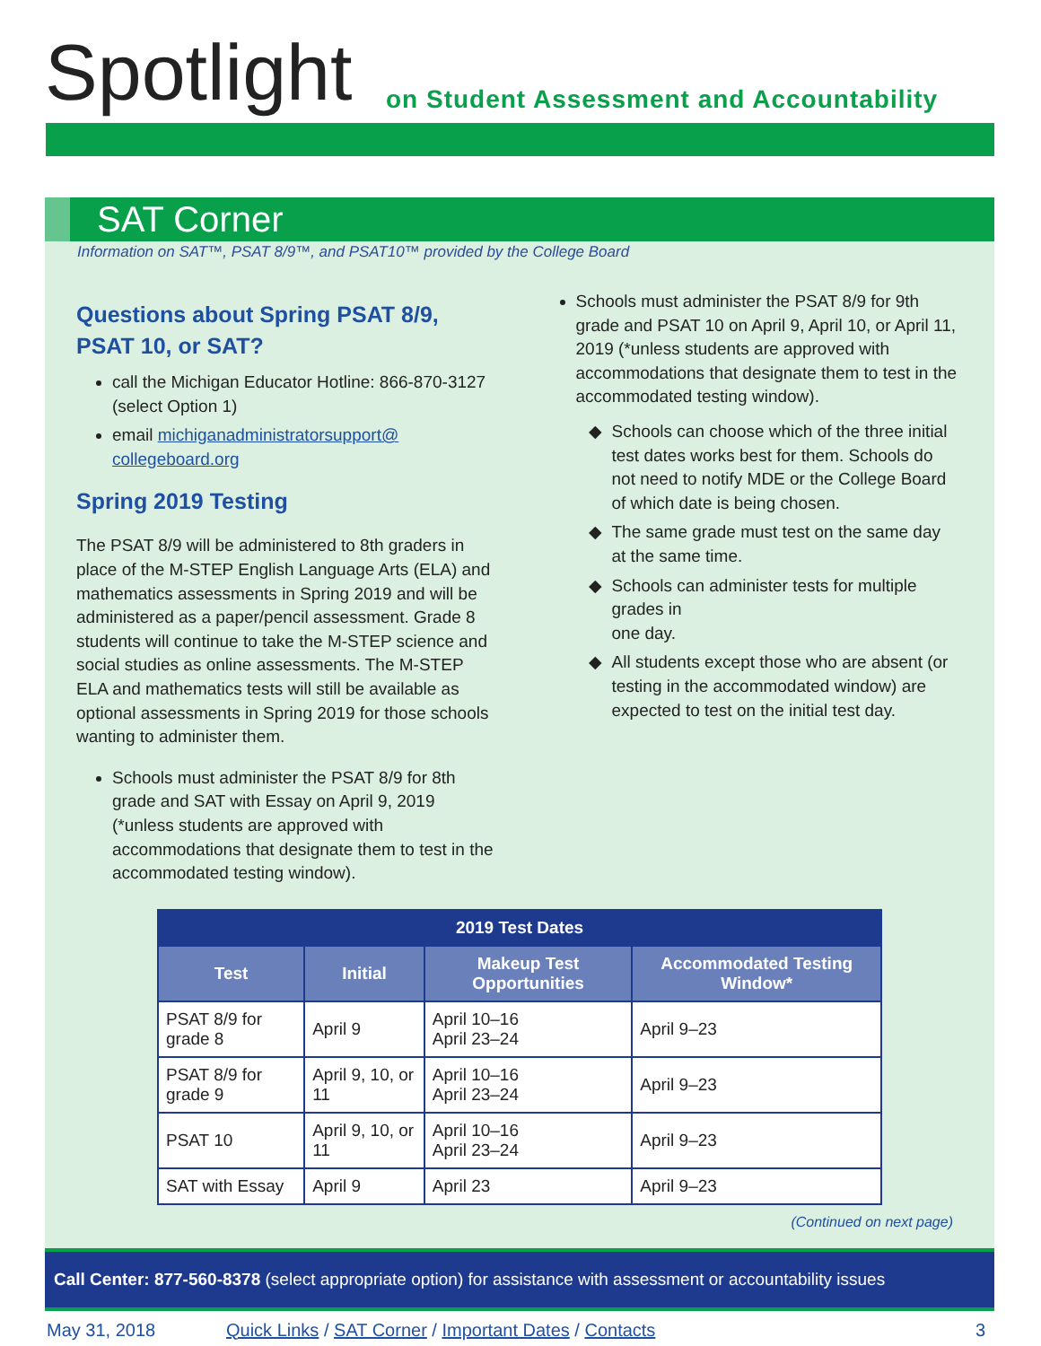Spotlight
on Student Assessment and Accountability
SAT Corner
Information on SAT™, PSAT 8/9™, and PSAT10™ provided by the College Board
Questions about Spring PSAT 8/9, PSAT 10, or SAT?
call the Michigan Educator Hotline: 866-870-3127 (select Option 1)
email michiganadministratorsupport@ collegeboard.org
Spring 2019 Testing
The PSAT 8/9 will be administered to 8th graders in place of the M-STEP English Language Arts (ELA) and mathematics assessments in Spring 2019 and will be administered as a paper/pencil assessment. Grade 8 students will continue to take the M-STEP science and social studies as online assessments. The M-STEP ELA and mathematics tests will still be available as optional assessments in Spring 2019 for those schools wanting to administer them.
Schools must administer the PSAT 8/9 for 8th grade and SAT with Essay on April 9, 2019 (*unless students are approved with accommodations that designate them to test in the accommodated testing window).
Schools must administer the PSAT 8/9 for 9th grade and PSAT 10 on April 9, April 10, or April 11, 2019 (*unless students are approved with accommodations that designate them to test in the accommodated testing window).
Schools can choose which of the three initial test dates works best for them. Schools do not need to notify MDE or the College Board of which date is being chosen.
The same grade must test on the same day at the same time.
Schools can administer tests for multiple grades in
one day.
All students except those who are absent (or testing in the accommodated window) are expected to test on the initial test day.
| 2019 Test Dates | | | |
| --- | --- | --- | --- |
| Test | Initial | Makeup Test Opportunities | Accommodated Testing Window* |
| PSAT 8/9 for grade 8 | April 9 | April 10–16 April 23–24 | April 9–23 |
| PSAT 8/9 for grade 9 | April 9, 10, or 11 | April 10–16 April 23–24 | April 9–23 |
| PSAT 10 | April 9, 10, or 11 | April 10–16 April 23–24 | April 9–23 |
| SAT with Essay | April 9 | April 23 | April 9–23 |
(Continued on next page)
Call Center: 877-560-8378 (select appropriate option) for assistance with assessment or accountability issues
May 31, 2018 Quick Links / SAT Corner / Important Dates / Contacts 3